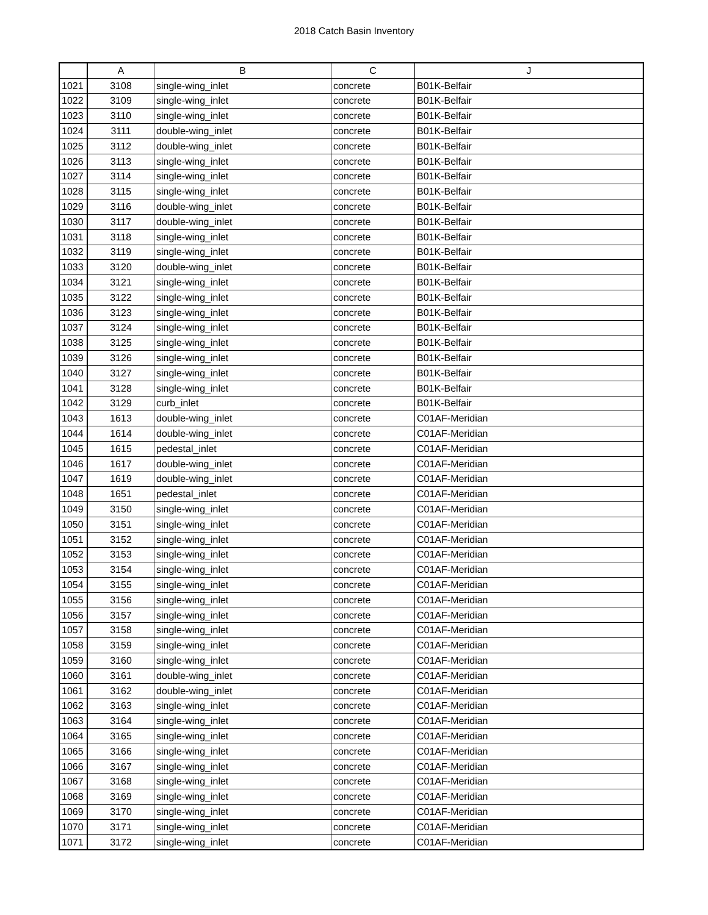2018 Catch Basin Inventory
| | A | B | C | J |
| --- | --- | --- | --- | --- |
| 1021 | 3108 | single-wing_inlet | concrete | B01K-Belfair |
| 1022 | 3109 | single-wing_inlet | concrete | B01K-Belfair |
| 1023 | 3110 | single-wing_inlet | concrete | B01K-Belfair |
| 1024 | 3111 | double-wing_inlet | concrete | B01K-Belfair |
| 1025 | 3112 | double-wing_inlet | concrete | B01K-Belfair |
| 1026 | 3113 | single-wing_inlet | concrete | B01K-Belfair |
| 1027 | 3114 | single-wing_inlet | concrete | B01K-Belfair |
| 1028 | 3115 | single-wing_inlet | concrete | B01K-Belfair |
| 1029 | 3116 | double-wing_inlet | concrete | B01K-Belfair |
| 1030 | 3117 | double-wing_inlet | concrete | B01K-Belfair |
| 1031 | 3118 | single-wing_inlet | concrete | B01K-Belfair |
| 1032 | 3119 | single-wing_inlet | concrete | B01K-Belfair |
| 1033 | 3120 | double-wing_inlet | concrete | B01K-Belfair |
| 1034 | 3121 | single-wing_inlet | concrete | B01K-Belfair |
| 1035 | 3122 | single-wing_inlet | concrete | B01K-Belfair |
| 1036 | 3123 | single-wing_inlet | concrete | B01K-Belfair |
| 1037 | 3124 | single-wing_inlet | concrete | B01K-Belfair |
| 1038 | 3125 | single-wing_inlet | concrete | B01K-Belfair |
| 1039 | 3126 | single-wing_inlet | concrete | B01K-Belfair |
| 1040 | 3127 | single-wing_inlet | concrete | B01K-Belfair |
| 1041 | 3128 | single-wing_inlet | concrete | B01K-Belfair |
| 1042 | 3129 | curb_inlet | concrete | B01K-Belfair |
| 1043 | 1613 | double-wing_inlet | concrete | C01AF-Meridian |
| 1044 | 1614 | double-wing_inlet | concrete | C01AF-Meridian |
| 1045 | 1615 | pedestal_inlet | concrete | C01AF-Meridian |
| 1046 | 1617 | double-wing_inlet | concrete | C01AF-Meridian |
| 1047 | 1619 | double-wing_inlet | concrete | C01AF-Meridian |
| 1048 | 1651 | pedestal_inlet | concrete | C01AF-Meridian |
| 1049 | 3150 | single-wing_inlet | concrete | C01AF-Meridian |
| 1050 | 3151 | single-wing_inlet | concrete | C01AF-Meridian |
| 1051 | 3152 | single-wing_inlet | concrete | C01AF-Meridian |
| 1052 | 3153 | single-wing_inlet | concrete | C01AF-Meridian |
| 1053 | 3154 | single-wing_inlet | concrete | C01AF-Meridian |
| 1054 | 3155 | single-wing_inlet | concrete | C01AF-Meridian |
| 1055 | 3156 | single-wing_inlet | concrete | C01AF-Meridian |
| 1056 | 3157 | single-wing_inlet | concrete | C01AF-Meridian |
| 1057 | 3158 | single-wing_inlet | concrete | C01AF-Meridian |
| 1058 | 3159 | single-wing_inlet | concrete | C01AF-Meridian |
| 1059 | 3160 | single-wing_inlet | concrete | C01AF-Meridian |
| 1060 | 3161 | double-wing_inlet | concrete | C01AF-Meridian |
| 1061 | 3162 | double-wing_inlet | concrete | C01AF-Meridian |
| 1062 | 3163 | single-wing_inlet | concrete | C01AF-Meridian |
| 1063 | 3164 | single-wing_inlet | concrete | C01AF-Meridian |
| 1064 | 3165 | single-wing_inlet | concrete | C01AF-Meridian |
| 1065 | 3166 | single-wing_inlet | concrete | C01AF-Meridian |
| 1066 | 3167 | single-wing_inlet | concrete | C01AF-Meridian |
| 1067 | 3168 | single-wing_inlet | concrete | C01AF-Meridian |
| 1068 | 3169 | single-wing_inlet | concrete | C01AF-Meridian |
| 1069 | 3170 | single-wing_inlet | concrete | C01AF-Meridian |
| 1070 | 3171 | single-wing_inlet | concrete | C01AF-Meridian |
| 1071 | 3172 | single-wing_inlet | concrete | C01AF-Meridian |